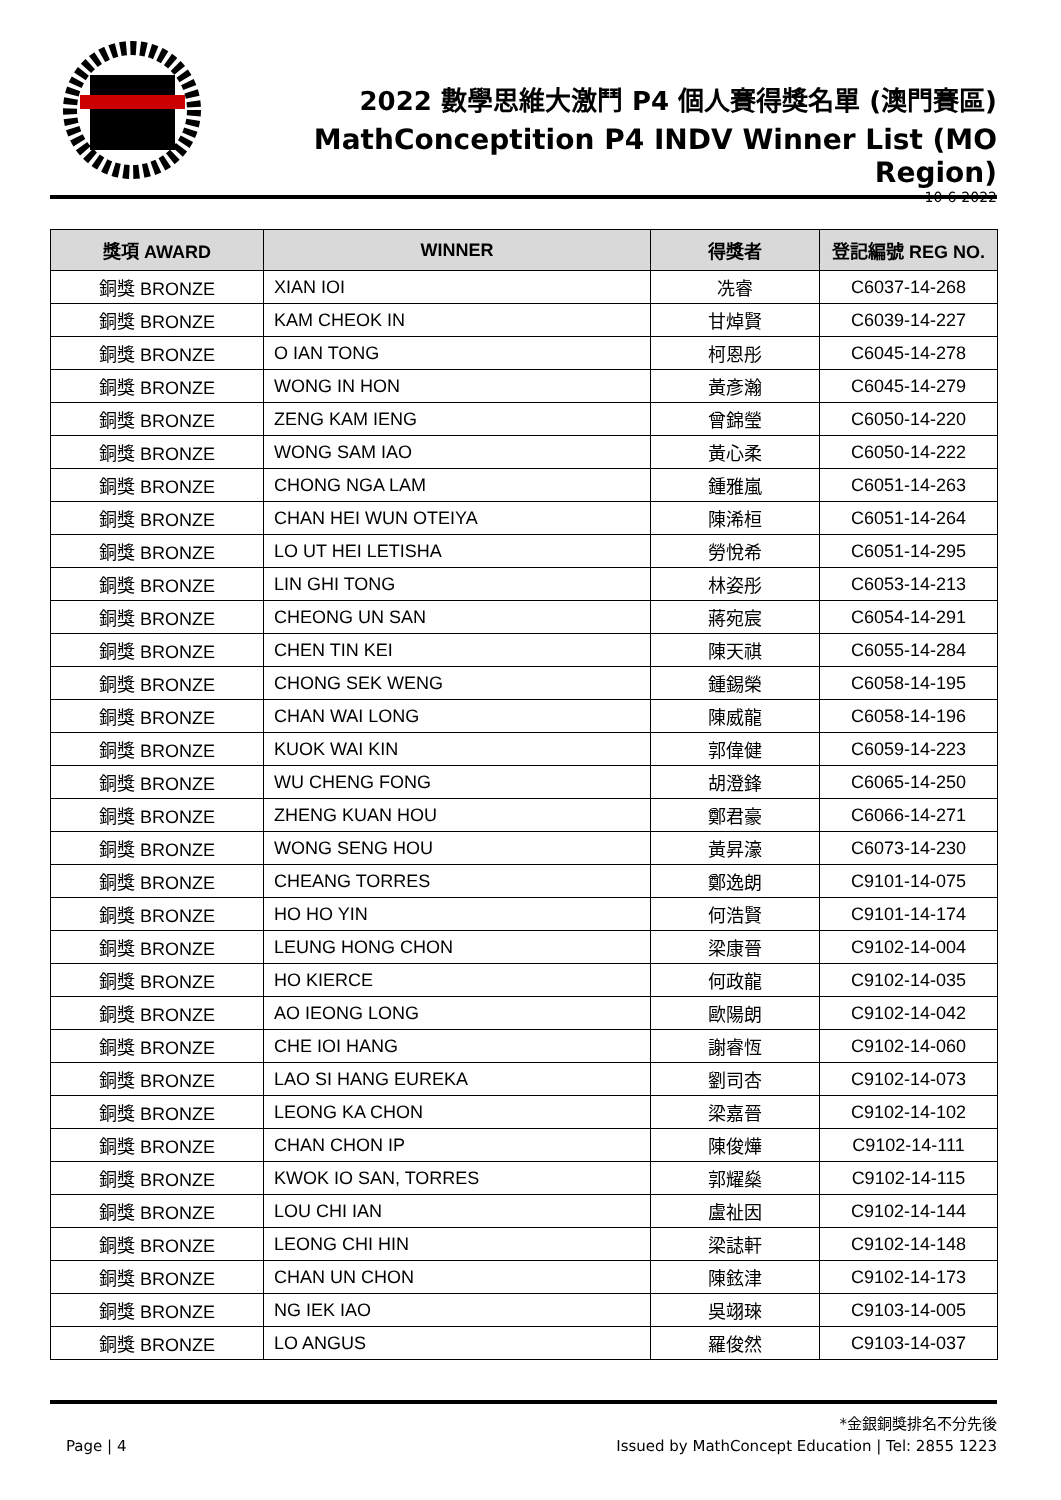2022 數學思維大激鬥 P4 個人賽得獎名單 (澳門賽區)
MathConceptition P4 INDV Winner List (MO Region)
10-6-2022
| 獎項 AWARD | WINNER | 得獎者 | 登記編號 REG NO. |
| --- | --- | --- | --- |
| 銅獎 BRONZE | XIAN IOI | 冼睿 | C6037-14-268 |
| 銅獎 BRONZE | KAM CHEOK IN | 甘焯賢 | C6039-14-227 |
| 銅獎 BRONZE | O IAN TONG | 柯恩彤 | C6045-14-278 |
| 銅獎 BRONZE | WONG IN HON | 黃彥瀚 | C6045-14-279 |
| 銅獎 BRONZE | ZENG KAM IENG | 曾錦瑩 | C6050-14-220 |
| 銅獎 BRONZE | WONG SAM IAO | 黃心柔 | C6050-14-222 |
| 銅獎 BRONZE | CHONG NGA LAM | 鍾雅嵐 | C6051-14-263 |
| 銅獎 BRONZE | CHAN HEI WUN OTEIYA | 陳浠桓 | C6051-14-264 |
| 銅獎 BRONZE | LO UT HEI LETISHA | 勞悅希 | C6051-14-295 |
| 銅獎 BRONZE | LIN GHI TONG | 林姿彤 | C6053-14-213 |
| 銅獎 BRONZE | CHEONG UN SAN | 蔣宛宸 | C6054-14-291 |
| 銅獎 BRONZE | CHEN TIN KEI | 陳天祺 | C6055-14-284 |
| 銅獎 BRONZE | CHONG SEK WENG | 鍾錫榮 | C6058-14-195 |
| 銅獎 BRONZE | CHAN WAI LONG | 陳威龍 | C6058-14-196 |
| 銅獎 BRONZE | KUOK WAI KIN | 郭偉健 | C6059-14-223 |
| 銅獎 BRONZE | WU CHENG FONG | 胡澄鋒 | C6065-14-250 |
| 銅獎 BRONZE | ZHENG KUAN HOU | 鄭君豪 | C6066-14-271 |
| 銅獎 BRONZE | WONG SENG HOU | 黃昇濠 | C6073-14-230 |
| 銅獎 BRONZE | CHEANG TORRES | 鄭逸朗 | C9101-14-075 |
| 銅獎 BRONZE | HO HO YIN | 何浩賢 | C9101-14-174 |
| 銅獎 BRONZE | LEUNG HONG CHON | 梁康晉 | C9102-14-004 |
| 銅獎 BRONZE | HO KIERCE | 何政龍 | C9102-14-035 |
| 銅獎 BRONZE | AO IEONG LONG | 歐陽朗 | C9102-14-042 |
| 銅獎 BRONZE | CHE IOI HANG | 謝睿恆 | C9102-14-060 |
| 銅獎 BRONZE | LAO SI HANG EUREKA | 劉司杏 | C9102-14-073 |
| 銅獎 BRONZE | LEONG KA CHON | 梁嘉晉 | C9102-14-102 |
| 銅獎 BRONZE | CHAN CHON IP | 陳俊燁 | C9102-14-111 |
| 銅獎 BRONZE | KWOK IO SAN, TORRES | 郭耀燊 | C9102-14-115 |
| 銅獎 BRONZE | LOU CHI IAN | 盧祉因 | C9102-14-144 |
| 銅獎 BRONZE | LEONG CHI HIN | 梁誌軒 | C9102-14-148 |
| 銅獎 BRONZE | CHAN UN CHON | 陳鉉津 | C9102-14-173 |
| 銅獎 BRONZE | NG IEK IAO | 吳翊琜 | C9103-14-005 |
| 銅獎 BRONZE | LO ANGUS | 羅俊然 | C9103-14-037 |
*金銀銅獎排名不分先後
Page | 4 Issued by MathConcept Education | Tel: 2855 1223